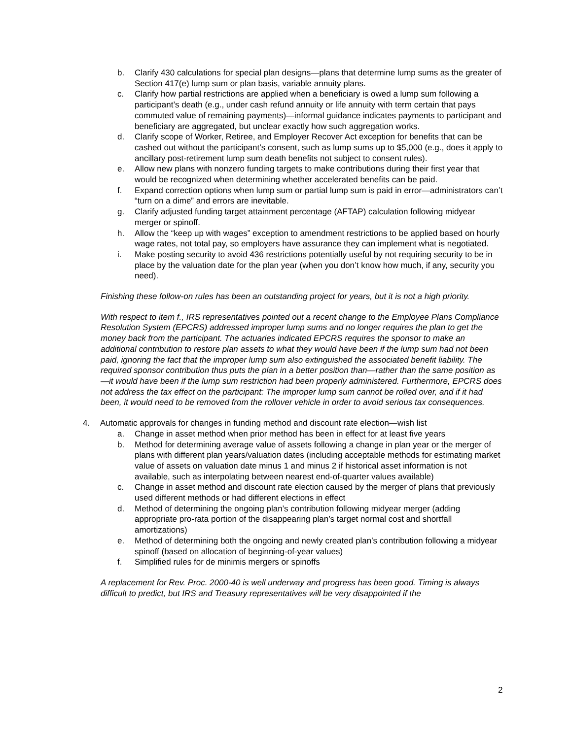b. Clarify 430 calculations for special plan designs—plans that determine lump sums as the greater of Section 417(e) lump sum or plan basis, variable annuity plans.
c. Clarify how partial restrictions are applied when a beneficiary is owed a lump sum following a participant’s death (e.g., under cash refund annuity or life annuity with term certain that pays commuted value of remaining payments)—informal guidance indicates payments to participant and beneficiary are aggregated, but unclear exactly how such aggregation works.
d. Clarify scope of Worker, Retiree, and Employer Recover Act exception for benefits that can be cashed out without the participant’s consent, such as lump sums up to $5,000 (e.g., does it apply to ancillary post-retirement lump sum death benefits not subject to consent rules).
e. Allow new plans with nonzero funding targets to make contributions during their first year that would be recognized when determining whether accelerated benefits can be paid.
f. Expand correction options when lump sum or partial lump sum is paid in error—administrators can’t “turn on a dime” and errors are inevitable.
g. Clarify adjusted funding target attainment percentage (AFTAP) calculation following midyear merger or spinoff.
h. Allow the “keep up with wages” exception to amendment restrictions to be applied based on hourly wage rates, not total pay, so employers have assurance they can implement what is negotiated.
i. Make posting security to avoid 436 restrictions potentially useful by not requiring security to be in place by the valuation date for the plan year (when you don’t know how much, if any, security you need).
Finishing these follow-on rules has been an outstanding project for years, but it is not a high priority.
With respect to item f., IRS representatives pointed out a recent change to the Employee Plans Compliance Resolution System (EPCRS) addressed improper lump sums and no longer requires the plan to get the money back from the participant. The actuaries indicated EPCRS requires the sponsor to make an additional contribution to restore plan assets to what they would have been if the lump sum had not been paid, ignoring the fact that the improper lump sum also extinguished the associated benefit liability. The required sponsor contribution thus puts the plan in a better position than—rather than the same position as—it would have been if the lump sum restriction had been properly administered. Furthermore, EPCRS does not address the tax effect on the participant: The improper lump sum cannot be rolled over, and if it had been, it would need to be removed from the rollover vehicle in order to avoid serious tax consequences.
4. Automatic approvals for changes in funding method and discount rate election—wish list
a. Change in asset method when prior method has been in effect for at least five years
b. Method for determining average value of assets following a change in plan year or the merger of plans with different plan years/valuation dates (including acceptable methods for estimating market value of assets on valuation date minus 1 and minus 2 if historical asset information is not available, such as interpolating between nearest end-of-quarter values available)
c. Change in asset method and discount rate election caused by the merger of plans that previously used different methods or had different elections in effect
d. Method of determining the ongoing plan’s contribution following midyear merger (adding appropriate pro-rata portion of the disappearing plan’s target normal cost and shortfall amortizations)
e. Method of determining both the ongoing and newly created plan’s contribution following a midyear spinoff (based on allocation of beginning-of-year values)
f. Simplified rules for de minimis mergers or spinoffs
A replacement for Rev. Proc. 2000-40 is well underway and progress has been good. Timing is always difficult to predict, but IRS and Treasury representatives will be very disappointed if the
2